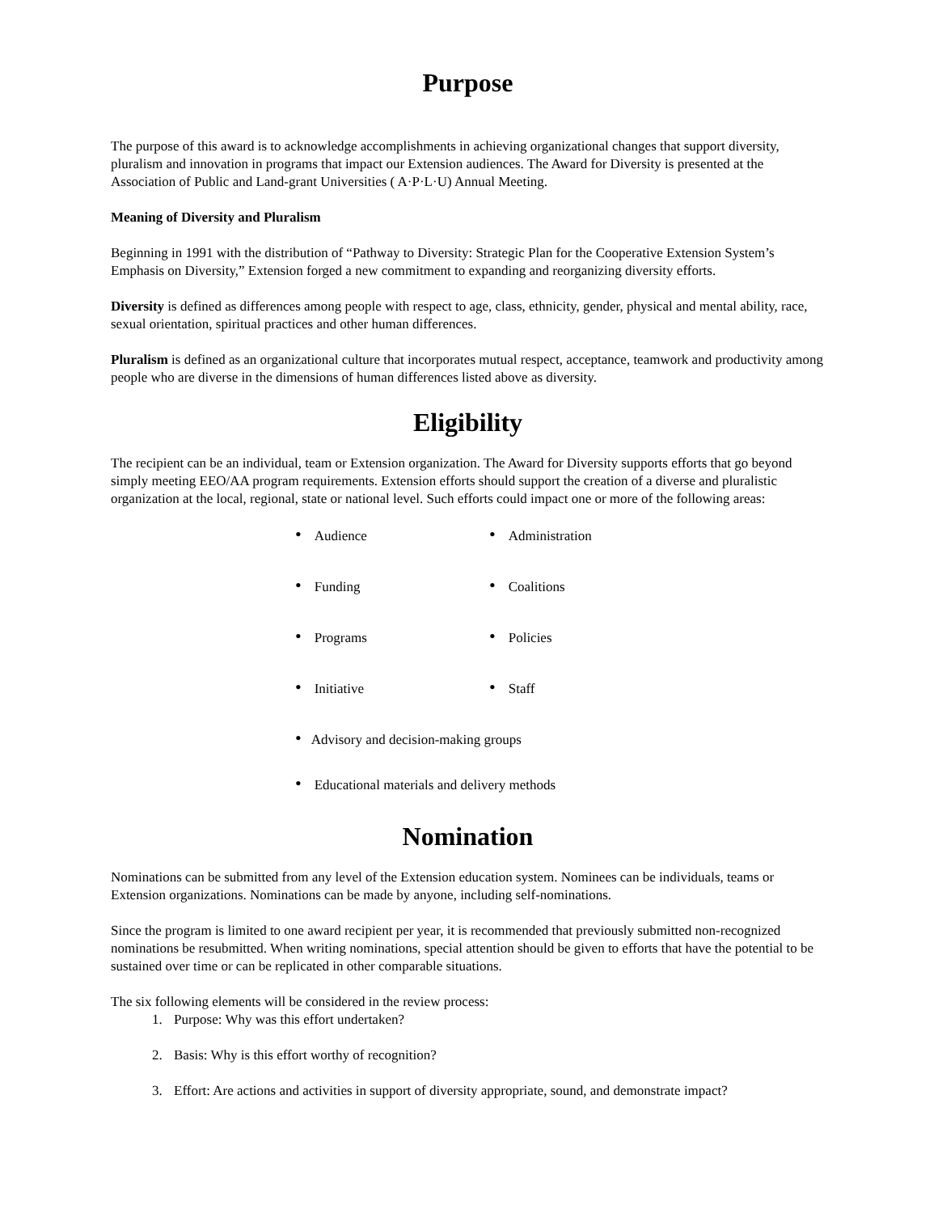Purpose
The purpose of this award is to acknowledge accomplishments in achieving organizational changes that support diversity, pluralism and innovation in programs that impact our Extension audiences. The Award for Diversity is presented at the Association of Public and Land-grant Universities ( A·P·L·U) Annual Meeting.
Meaning of Diversity and Pluralism
Beginning in 1991 with the distribution of “Pathway to Diversity: Strategic Plan for the Cooperative Extension System’s Emphasis on Diversity,” Extension forged a new commitment to expanding and reorganizing diversity efforts.
Diversity is defined as differences among people with respect to age, class, ethnicity, gender, physical and mental ability, race, sexual orientation, spiritual practices and other human differences.
Pluralism is defined as an organizational culture that incorporates mutual respect, acceptance, teamwork and productivity among people who are diverse in the dimensions of human differences listed above as diversity.
Eligibility
The recipient can be an individual, team or Extension organization. The Award for Diversity supports efforts that go beyond simply meeting EEO/AA program requirements. Extension efforts should support the creation of a diverse and pluralistic organization at the local, regional, state or national level. Such efforts could impact one or more of the following areas:
• Audience
• Administration
• Funding
• Coalitions
• Programs
• Policies
• Initiative
• Staff
• Advisory and decision-making groups
• Educational materials and delivery methods
Nomination
Nominations can be submitted from any level of the Extension education system. Nominees can be individuals, teams or Extension organizations. Nominations can be made by anyone, including self-nominations.
Since the program is limited to one award recipient per year, it is recommended that previously submitted non-recognized nominations be resubmitted. When writing nominations, special attention should be given to efforts that have the potential to be sustained over time or can be replicated in other comparable situations.
The six following elements will be considered in the review process:
1. Purpose: Why was this effort undertaken?
2. Basis: Why is this effort worthy of recognition?
3. Effort: Are actions and activities in support of diversity appropriate, sound, and demonstrate impact?